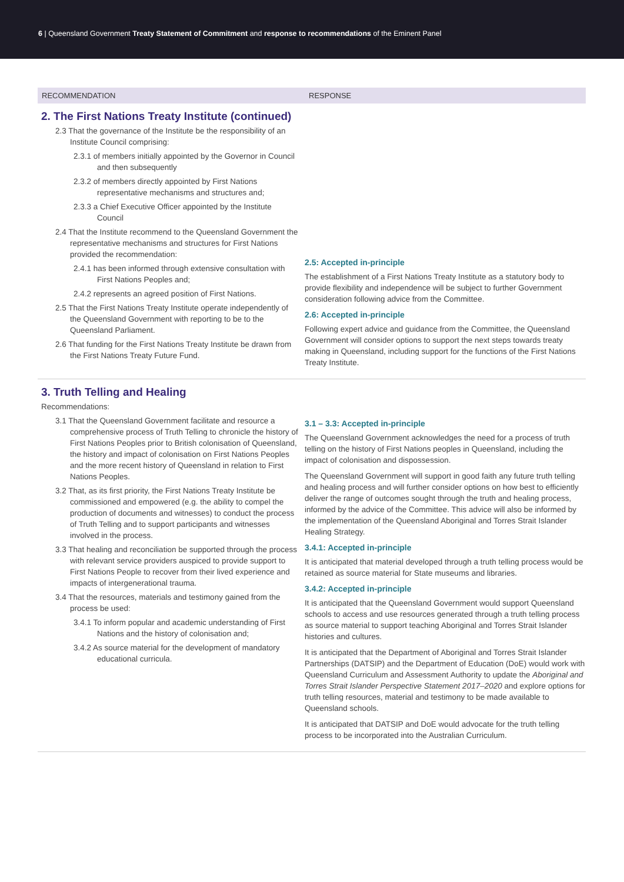6 | Queensland Government Treaty Statement of Commitment and response to recommendations of the Eminent Panel
| RECOMMENDATION | RESPONSE |
| --- | --- |
| 2. The First Nations Treaty Institute (continued) 2.3 That the governance of the Institute be the responsibility of an Institute Council comprising: 2.3.1 of members initially appointed by the Governor in Council and then subsequently 2.3.2 of members directly appointed by First Nations representative mechanisms and structures and; 2.3.3 a Chief Executive Officer appointed by the Institute Council 2.4 That the Institute recommend to the Queensland Government the representative mechanisms and structures for First Nations provided the recommendation: 2.4.1 has been informed through extensive consultation with First Nations Peoples and; 2.4.2 represents an agreed position of First Nations. 2.5 That the First Nations Treaty Institute operate independently of the Queensland Government with reporting to be to the Queensland Parliament. 2.6 That funding for the First Nations Treaty Institute be drawn from the First Nations Treaty Future Fund. | 2.5: Accepted in-principle The establishment of a First Nations Treaty Institute as a statutory body to provide flexibility and independence will be subject to further Government consideration following advice from the Committee. 2.6: Accepted in-principle Following expert advice and guidance from the Committee, the Queensland Government will consider options to support the next steps towards treaty making in Queensland, including support for the functions of the First Nations Treaty Institute. |
| 3. Truth Telling and Healing Recommendations: 3.1 That the Queensland Government facilitate and resource a comprehensive process of Truth Telling to chronicle the history of First Nations Peoples prior to British colonisation of Queensland, the history and impact of colonisation on First Nations Peoples and the more recent history of Queensland in relation to First Nations Peoples. 3.2 That, as its first priority, the First Nations Treaty Institute be commissioned and empowered (e.g. the ability to compel the production of documents and witnesses) to conduct the process of Truth Telling and to support participants and witnesses involved in the process. 3.3 That healing and reconciliation be supported through the process with relevant service providers auspiced to provide support to First Nations People to recover from their lived experience and impacts of intergenerational trauma. 3.4 That the resources, materials and testimony gained from the process be used: 3.4.1 To inform popular and academic understanding of First Nations and the history of colonisation and; 3.4.2 As source material for the development of mandatory educational curricula. | 3.1 – 3.3: Accepted in-principle The Queensland Government acknowledges the need for a process of truth telling on the history of First Nations peoples in Queensland, including the impact of colonisation and dispossession. The Queensland Government will support in good faith any future truth telling and healing process and will further consider options on how best to efficiently deliver the range of outcomes sought through the truth and healing process, informed by the advice of the Committee. This advice will also be informed by the implementation of the Queensland Aboriginal and Torres Strait Islander Healing Strategy. 3.4.1: Accepted in-principle It is anticipated that material developed through a truth telling process would be retained as source material for State museums and libraries. 3.4.2: Accepted in-principle It is anticipated that the Queensland Government would support Queensland schools to access and use resources generated through a truth telling process as source material to support teaching Aboriginal and Torres Strait Islander histories and cultures. It is anticipated that the Department of Aboriginal and Torres Strait Islander Partnerships (DATSIP) and the Department of Education (DoE) would work with Queensland Curriculum and Assessment Authority to update the Aboriginal and Torres Strait Islander Perspective Statement 2017–2020 and explore options for truth telling resources, material and testimony to be made available to Queensland schools. It is anticipated that DATSIP and DoE would advocate for the truth telling process to be incorporated into the Australian Curriculum. |